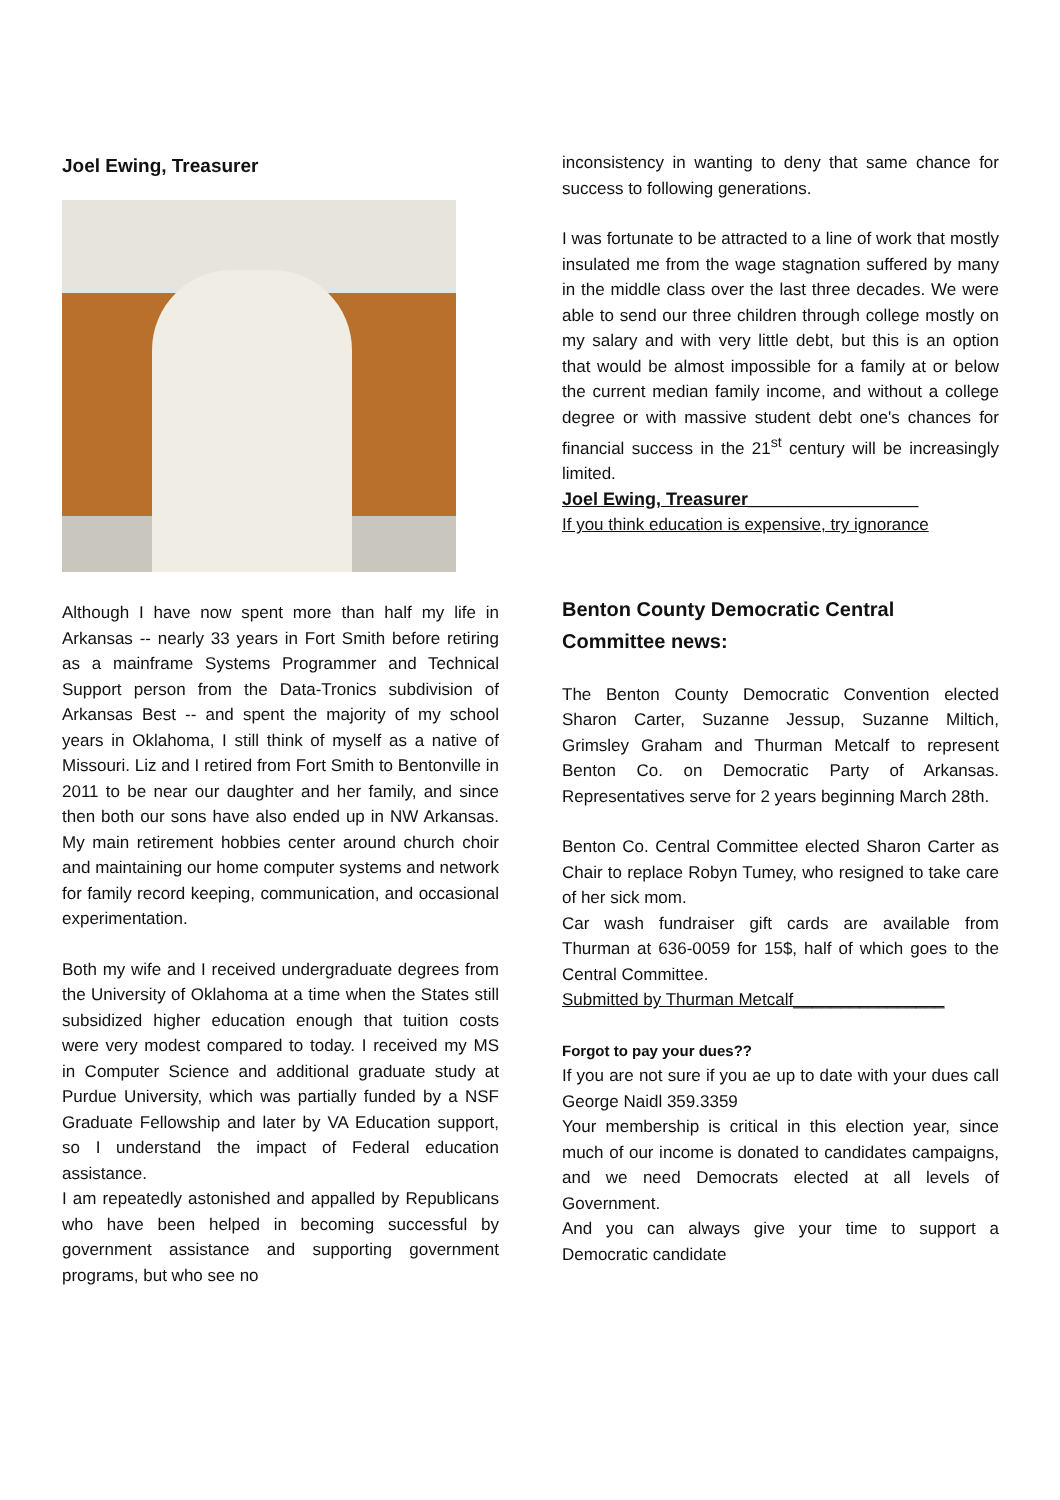Joel Ewing, Treasurer
Although I have now spent more than half my life in Arkansas -- nearly 33 years in Fort Smith before retiring as a mainframe Systems Programmer and Technical Support person from the Data-Tronics subdivision of Arkansas Best -- and spent the majority of my school years in Oklahoma, I still think of myself as a native of Missouri. Liz and I retired from Fort Smith to Bentonville in 2011 to be near our daughter and her family, and since then both our sons have also ended up in NW Arkansas. My main retirement hobbies center around church choir and maintaining our home computer systems and network for family record keeping, communication, and occasional experimentation.
Both my wife and I received undergraduate degrees from the University of Oklahoma at a time when the States still subsidized higher education enough that tuition costs were very modest compared to today. I received my MS in Computer Science and additional graduate study at Purdue University, which was partially funded by a NSF Graduate Fellowship and later by VA Education support, so I understand the impact of Federal education assistance.
I am repeatedly astonished and appalled by Republicans who have been helped in becoming successful by government assistance and supporting government programs, but who see no
inconsistency in wanting to deny that same chance for success to following generations.
I was fortunate to be attracted to a line of work that mostly insulated me from the wage stagnation suffered by many in the middle class over the last three decades. We were able to send our three children through college mostly on my salary and with very little debt, but this is an option that would be almost impossible for a family at or below the current median family income, and without a college degree or with massive student debt one's chances for financial success in the 21<sup>st</sup> century will be increasingly limited.
Joel Ewing, Treasurer_________________
If you think education is expensive, try ignorance
Benton County Democratic Central Committee news:
The Benton County Democratic Convention elected Sharon Carter, Suzanne Jessup, Suzanne Miltich, Grimsley Graham and Thurman Metcalf to represent Benton Co. on Democratic Party of Arkansas. Representatives serve for 2 years beginning March 28th.
Benton Co. Central Committee elected Sharon Carter as Chair to replace Robyn Tumey, who resigned to take care of her sick mom.
Car wash fundraiser gift cards are available from Thurman at 636-0059 for 15$, half of which goes to the Central Committee.
Submitted by Thurman Metcalf________________
Forgot to pay your dues??
If you are not sure if you ae up to date with your dues call George Naidl 359.3359
Your membership is critical in this election year, since much of our income is donated to candidates campaigns, and we need Democrats elected at all levels of Government.
And you can always give your time to support a Democratic candidate